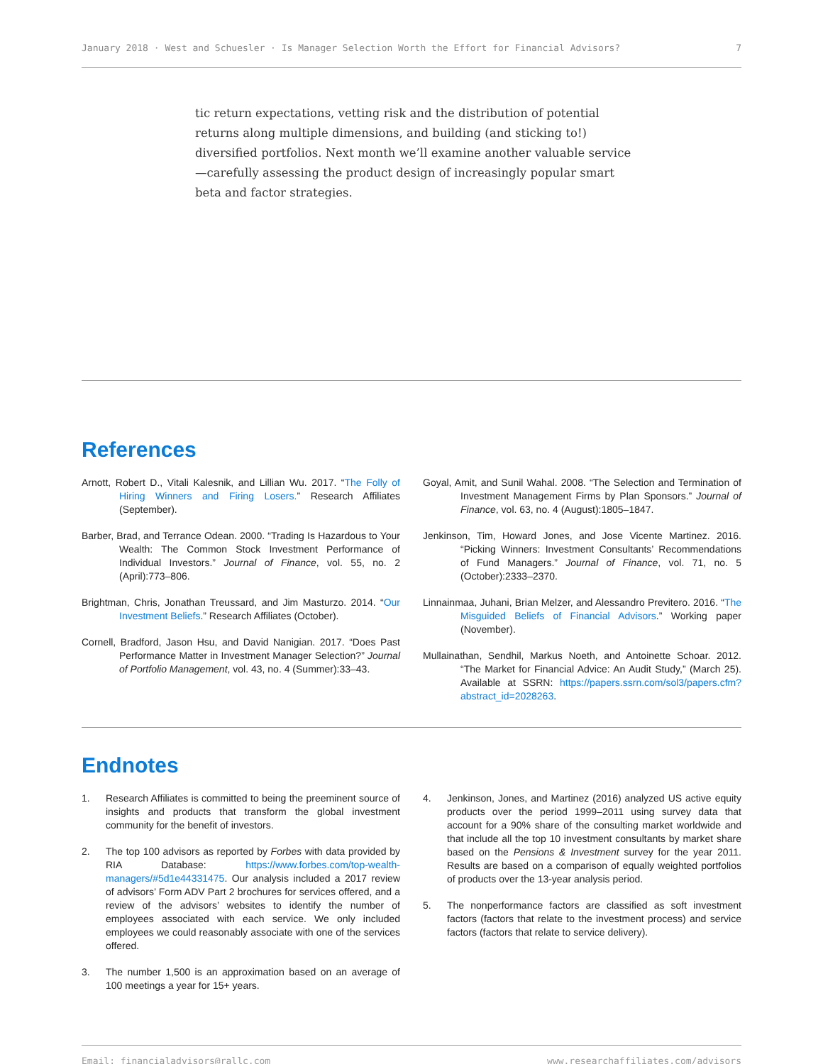January 2018 · West and Schuesler · Is Manager Selection Worth the Effort for Financial Advisors? 7
tic return expectations, vetting risk and the distribution of potential returns along multiple dimensions, and building (and sticking to!) diversified portfolios. Next month we’ll examine another valuable service—carefully assessing the product design of increasingly popular smart beta and factor strategies.
References
Arnott, Robert D., Vitali Kalesnik, and Lillian Wu. 2017. “The Folly of Hiring Winners and Firing Losers.” Research Affiliates (September).
Barber, Brad, and Terrance Odean. 2000. “Trading Is Hazardous to Your Wealth: The Common Stock Investment Performance of Individual Investors.” Journal of Finance, vol. 55, no. 2 (April):773–806.
Brightman, Chris, Jonathan Treussard, and Jim Masturzo. 2014. “Our Investment Beliefs.” Research Affiliates (October).
Cornell, Bradford, Jason Hsu, and David Nanigian. 2017. “Does Past Performance Matter in Investment Manager Selection?” Journal of Portfolio Management, vol. 43, no. 4 (Summer):33–43.
Goyal, Amit, and Sunil Wahal. 2008. “The Selection and Termination of Investment Management Firms by Plan Sponsors.” Journal of Finance, vol. 63, no. 4 (August):1805–1847.
Jenkinson, Tim, Howard Jones, and Jose Vicente Martinez. 2016. “Picking Winners: Investment Consultants’ Recommendations of Fund Managers.” Journal of Finance, vol. 71, no. 5 (October):2333–2370.
Linnainmaa, Juhani, Brian Melzer, and Alessandro Previtero. 2016. “The Misguided Beliefs of Financial Advisors.” Working paper (November).
Mullainathan, Sendhil, Markus Noeth, and Antoinette Schoar. 2012. “The Market for Financial Advice: An Audit Study,” (March 25). Available at SSRN: https://papers.ssrn.com/sol3/papers.cfm?abstract_id=2028263.
Endnotes
1. Research Affiliates is committed to being the preeminent source of insights and products that transform the global investment community for the benefit of investors.
2. The top 100 advisors as reported by Forbes with data provided by RIA Database: https://www.forbes.com/top-wealth-managers/#5d1e44331475. Our analysis included a 2017 review of advisors’ Form ADV Part 2 brochures for services offered, and a review of the advisors’ websites to identify the number of employees associated with each service. We only included employees we could reasonably associate with one of the services offered.
3. The number 1,500 is an approximation based on an average of 100 meetings a year for 15+ years.
4. Jenkinson, Jones, and Martinez (2016) analyzed US active equity products over the period 1999–2011 using survey data that account for a 90% share of the consulting market worldwide and that include all the top 10 investment consultants by market share based on the Pensions & Investment survey for the year 2011. Results are based on a comparison of equally weighted portfolios of products over the 13-year analysis period.
5. The nonperformance factors are classified as soft investment factors (factors that relate to the investment process) and service factors (factors that relate to service delivery).
Email: financialadvisors@rallc.com www.researchaffiliates.com/advisors